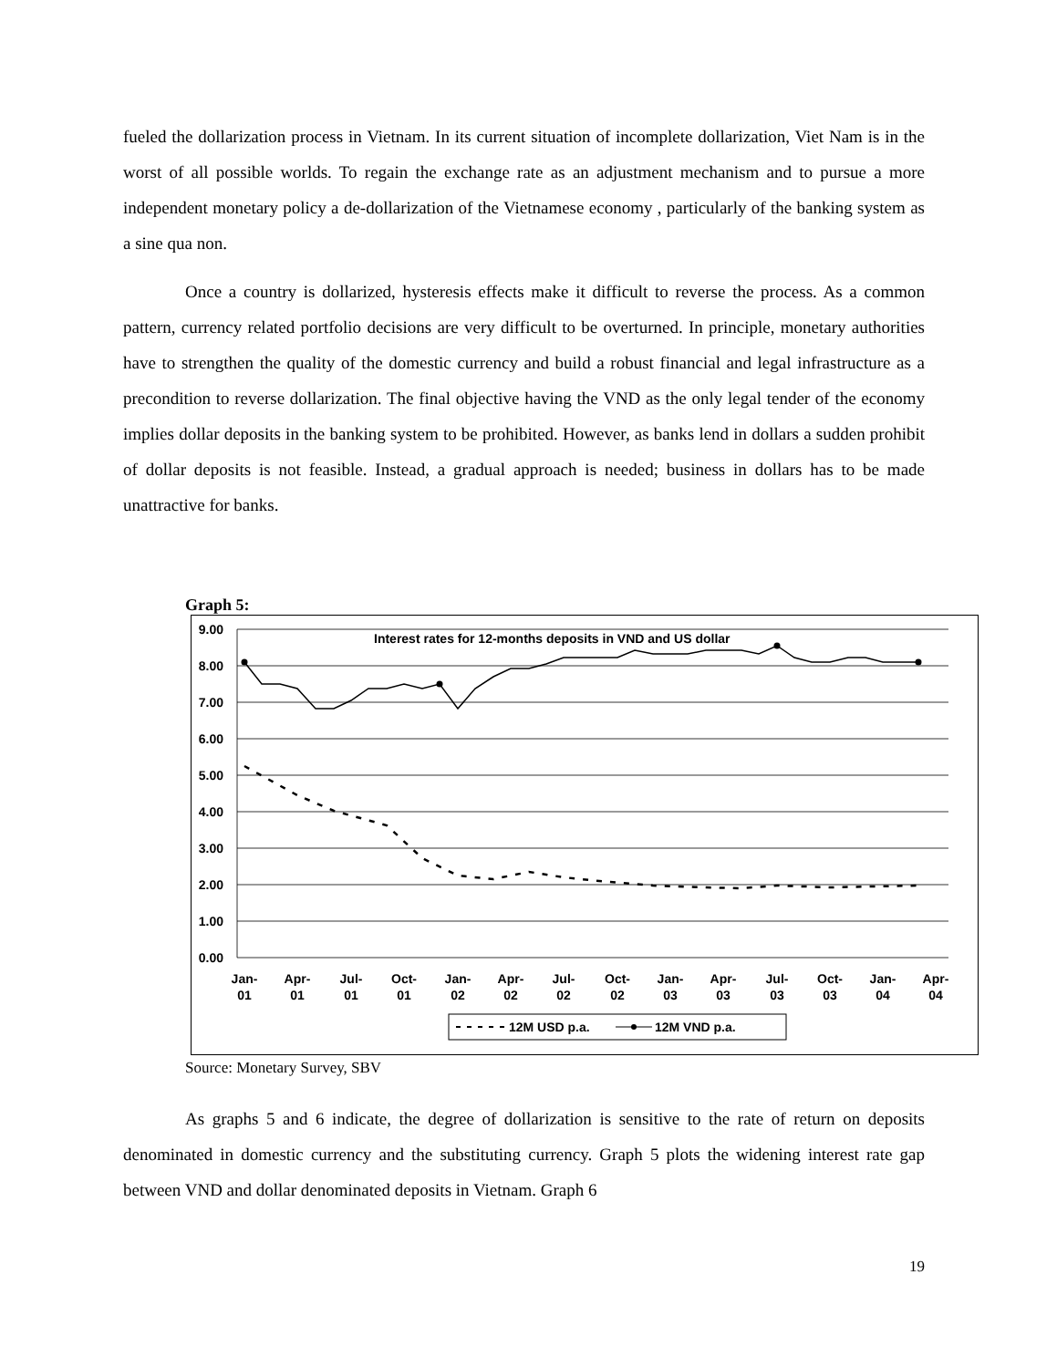fueled the dollarization process in Vietnam. In its current situation of incomplete dollarization, Viet Nam is in the worst of all possible worlds. To regain the exchange rate as an adjustment mechanism and to pursue a more independent monetary policy a de-dollarization of the Vietnamese economy , particularly of the banking system as a sine qua non.
Once a country is dollarized, hysteresis effects make it difficult to reverse the process. As a common pattern, currency related portfolio decisions are very difficult to be overturned. In principle, monetary authorities have to strengthen the quality of the domestic currency and build a robust financial and legal infrastructure as a precondition to reverse dollarization. The final objective having the VND as the only legal tender of the economy implies dollar deposits in the banking system to be prohibited. However, as banks lend in dollars a sudden prohibit of dollar deposits is not feasible. Instead, a gradual approach is needed; business in dollars has to be made unattractive for banks.
Graph 5:
9.00
8.00
7.00
6.00
5.00
4.00
3.00
2.00
1.00
0.00
Interest rates for 12-months deposits in VND and US dollar
Jan-
01
Apr-
01
Jul-
01
Oct-
01
Jan-
02
Apr-
02
Jul-
02
Oct-
02
Jan-
03
Apr-
03
Jul-
03
Oct-
03
Jan-
04
Apr-
04
12M USD p.a.
12M VND p.a.
Source: Monetary Survey, SBV
As graphs 5 and 6 indicate, the degree of dollarization is sensitive to the rate of return on deposits denominated in domestic currency and the substituting currency. Graph 5 plots the widening interest rate gap between VND and dollar denominated deposits in Vietnam. Graph 6
19